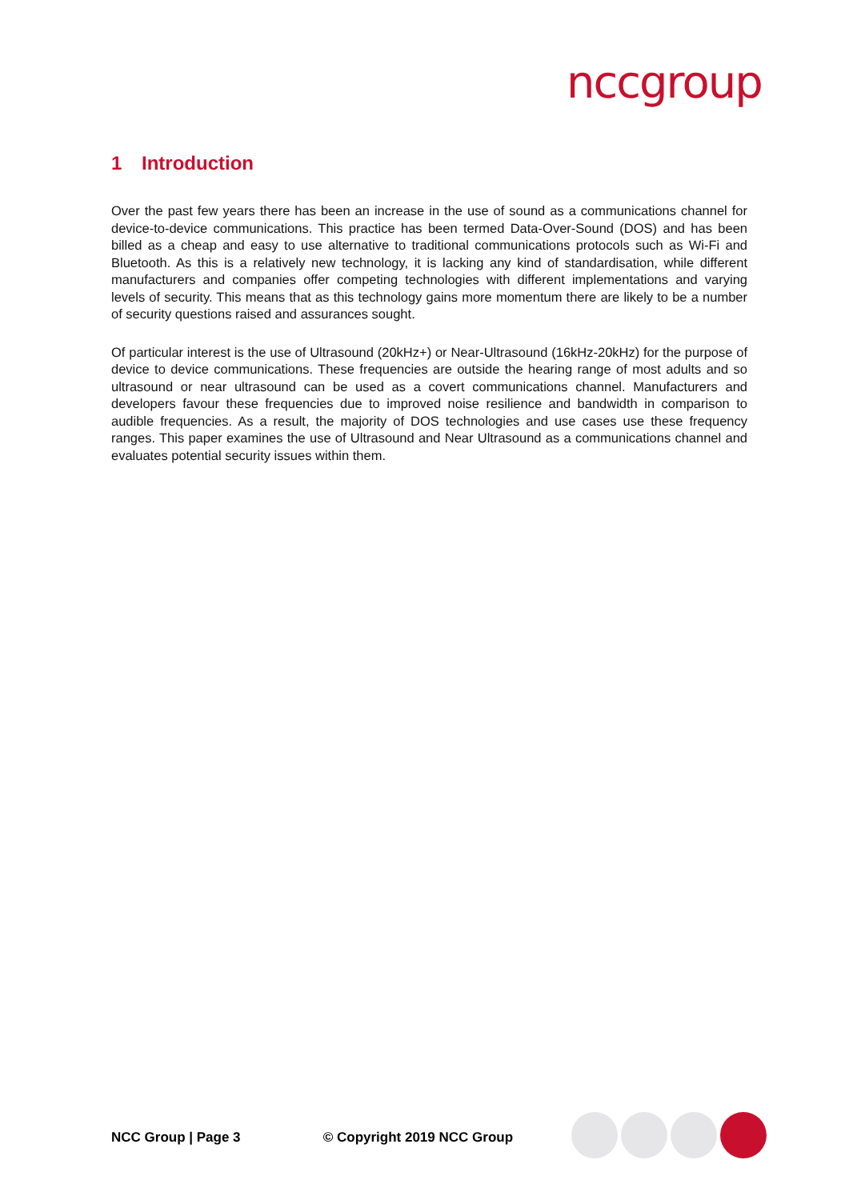nccgroup
1 Introduction
Over the past few years there has been an increase in the use of sound as a communications channel for device-to-device communications. This practice has been termed Data-Over-Sound (DOS) and has been billed as a cheap and easy to use alternative to traditional communications protocols such as Wi-Fi and Bluetooth. As this is a relatively new technology, it is lacking any kind of standardisation, while different manufacturers and companies offer competing technologies with different implementations and varying levels of security. This means that as this technology gains more momentum there are likely to be a number of security questions raised and assurances sought.
Of particular interest is the use of Ultrasound (20kHz+) or Near-Ultrasound (16kHz-20kHz) for the purpose of device to device communications. These frequencies are outside the hearing range of most adults and so ultrasound or near ultrasound can be used as a covert communications channel. Manufacturers and developers favour these frequencies due to improved noise resilience and bandwidth in comparison to audible frequencies. As a result, the majority of DOS technologies and use cases use these frequency ranges. This paper examines the use of Ultrasound and Near Ultrasound as a communications channel and evaluates potential security issues within them.
NCC Group | Page 3 © Copyright 2019 NCC Group